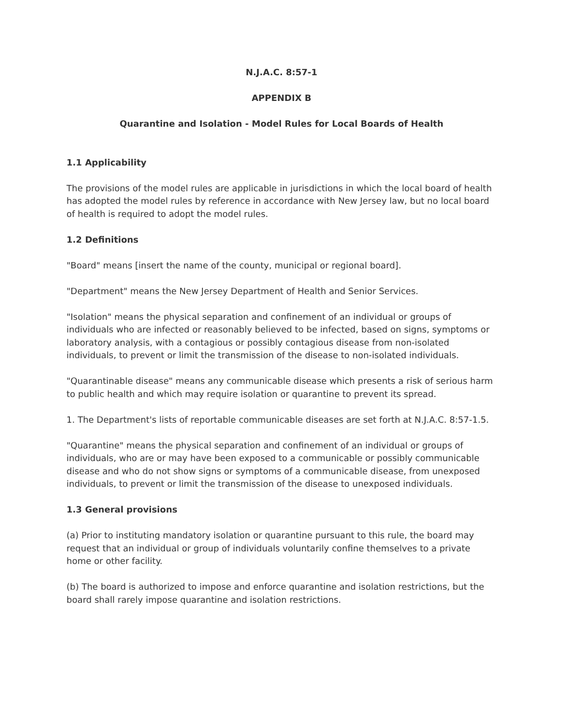N.J.A.C. 8:57-1
APPENDIX B
Quarantine and Isolation - Model Rules for Local Boards of Health
1.1 Applicability
The provisions of the model rules are applicable in jurisdictions in which the local board of health has adopted the model rules by reference in accordance with New Jersey law, but no local board of health is required to adopt the model rules.
1.2 Definitions
"Board" means [insert the name of the county, municipal or regional board].
"Department" means the New Jersey Department of Health and Senior Services.
"Isolation" means the physical separation and confinement of an individual or groups of individuals who are infected or reasonably believed to be infected, based on signs, symptoms or laboratory analysis, with a contagious or possibly contagious disease from non-isolated individuals, to prevent or limit the transmission of the disease to non-isolated individuals.
"Quarantinable disease" means any communicable disease which presents a risk of serious harm to public health and which may require isolation or quarantine to prevent its spread.
1. The Department's lists of reportable communicable diseases are set forth at N.J.A.C. 8:57-1.5.
"Quarantine" means the physical separation and confinement of an individual or groups of individuals, who are or may have been exposed to a communicable or possibly communicable disease and who do not show signs or symptoms of a communicable disease, from unexposed individuals, to prevent or limit the transmission of the disease to unexposed individuals.
1.3 General provisions
(a) Prior to instituting mandatory isolation or quarantine pursuant to this rule, the board may request that an individual or group of individuals voluntarily confine themselves to a private home or other facility.
(b) The board is authorized to impose and enforce quarantine and isolation restrictions, but the board shall rarely impose quarantine and isolation restrictions.